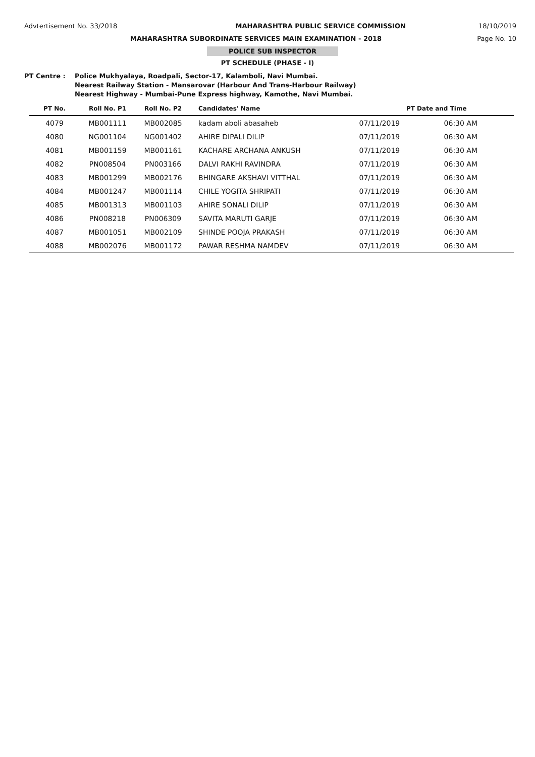Advtertisement No. 33/2018 MAHARASHTRA PUBLIC SERVICE COMMISSION 18/10/2019
MAHARASHTRA SUBORDINATE SERVICES MAIN EXAMINATION - 2018 Page No. 10
POLICE SUB INSPECTOR
PT SCHEDULE (PHASE - I)
PT Centre : Police Mukhyalaya, Roadpali, Sector-17, Kalamboli, Navi Mumbai.
Nearest Railway Station - Mansarovar (Harbour And Trans-Harbour Railway)
Nearest Highway - Mumbai-Pune Express highway, Kamothe, Navi Mumbai.
| PT No. | Roll No. P1 | Roll No. P2 | Candidates' Name | PT Date and Time | |
| --- | --- | --- | --- | --- | --- |
| 4079 | MB001111 | MB002085 | kadam aboli abasaheb | 07/11/2019 | 06:30 AM |
| 4080 | NG001104 | NG001402 | AHIRE DIPALI DILIP | 07/11/2019 | 06:30 AM |
| 4081 | MB001159 | MB001161 | KACHARE ARCHANA ANKUSH | 07/11/2019 | 06:30 AM |
| 4082 | PN008504 | PN003166 | DALVI RAKHI RAVINDRA | 07/11/2019 | 06:30 AM |
| 4083 | MB001299 | MB002176 | BHINGARE AKSHAVI VITTHAL | 07/11/2019 | 06:30 AM |
| 4084 | MB001247 | MB001114 | CHILE YOGITA SHRIPATI | 07/11/2019 | 06:30 AM |
| 4085 | MB001313 | MB001103 | AHIRE SONALI DILIP | 07/11/2019 | 06:30 AM |
| 4086 | PN008218 | PN006309 | SAVITA MARUTI GARJE | 07/11/2019 | 06:30 AM |
| 4087 | MB001051 | MB002109 | SHINDE POOJA PRAKASH | 07/11/2019 | 06:30 AM |
| 4088 | MB002076 | MB001172 | PAWAR RESHMA NAMDEV | 07/11/2019 | 06:30 AM |